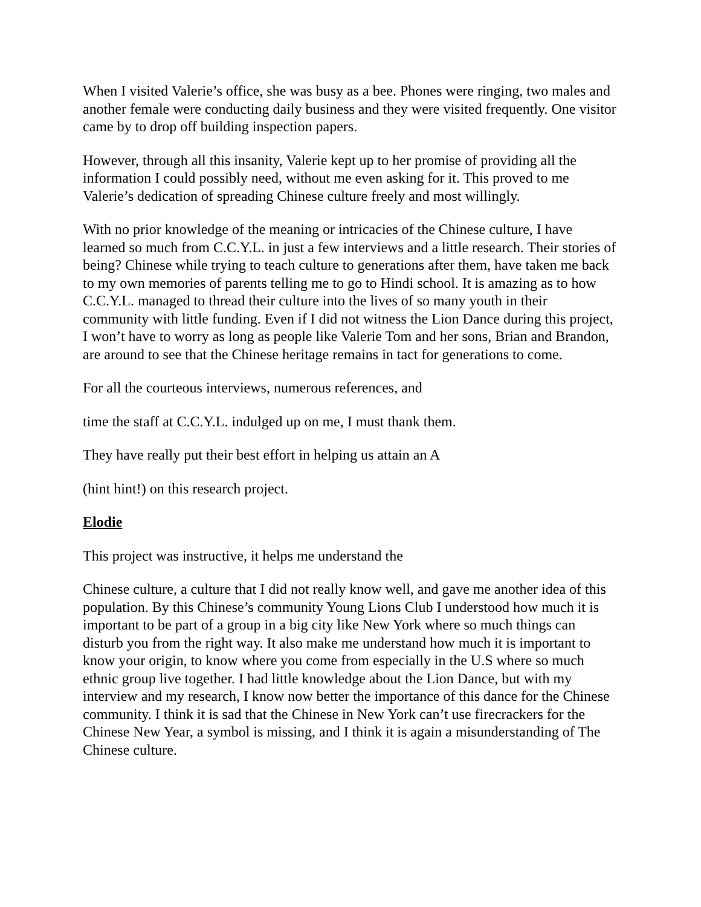When I visited Valerie’s office, she was busy as a bee. Phones were ringing, two males and another female were conducting daily business and they were visited frequently. One visitor came by to drop off building inspection papers.
However, through all this insanity, Valerie kept up to her promise of providing all the information I could possibly need, without me even asking for it. This proved to me Valerie’s dedication of spreading Chinese culture freely and most willingly.
With no prior knowledge of the meaning or intricacies of the Chinese culture, I have learned so much from C.C.Y.L. in just a few interviews and a little research. Their stories of being? Chinese while trying to teach culture to generations after them, have taken me back to my own memories of parents telling me to go to Hindi school. It is amazing as to how C.C.Y.L. managed to thread their culture into the lives of so many youth in their community with little funding. Even if I did not witness the Lion Dance during this project, I won’t have to worry as long as people like Valerie Tom and her sons, Brian and Brandon, are around to see that the Chinese heritage remains in tact for generations to come.
For all the courteous interviews, numerous references, and
time the staff at C.C.Y.L. indulged up on me, I must thank them.
They have really put their best effort in helping us attain an A
(hint hint!) on this research project.
Elodie
This project was instructive, it helps me understand the
Chinese culture, a culture that I did not really know well, and gave me another idea of this population. By this Chinese’s community Young Lions Club I understood how much it is important to be part of a group in a big city like New York where so much things can disturb you from the right way. It also make me understand how much it is important to know your origin, to know where you come from especially in the U.S where so much ethnic group live together. I had little knowledge about the Lion Dance, but with my interview and my research, I know now better the importance of this dance for the Chinese community. I think it is sad that the Chinese in New York can’t use firecrackers for the Chinese New Year, a symbol is missing, and I think it is again a misunderstanding of The Chinese culture.